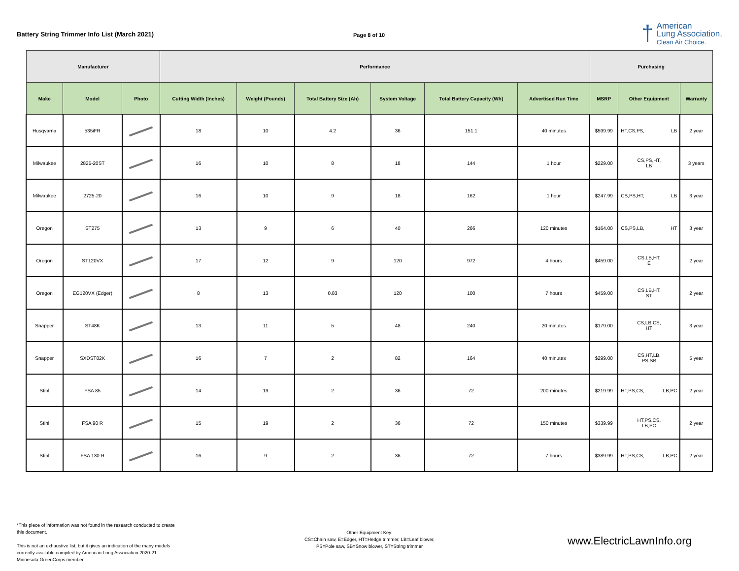Battery String Trimmer Info List (March 2021)
Page 8 of 10
†
American
Lung Association.
Clean Air Choice.
| Manufacturer | | | Performance | | | | | | Purchasing | | |
| --- | --- | --- | --- | --- | --- | --- | --- | --- | --- | --- | --- |
| Make | Model | Photo | Cutting Width (Inches) | Weight (Pounds) | Total Battery Size (Ah) | System Voltage | Total Battery Capacity (Wh) | Advertised Run Time | MSRP | Other Equipment | Warranty |
| Husqvarna | 535iFR | | 18 | 10 | 4.2 | 36 | 151.1 | 40 minutes | $599.99 | HT,CS,PS, LB | 2 year |
| Milwaukee | 2825-20ST | | 16 | 10 | 8 | 18 | 144 | 1 hour | $229.00 | CS,PS,HT, LB | 3 years |
| Milwaukee | 2725-20 | | 16 | 10 | 9 | 18 | 162 | 1 hour | $247.99 | CS,PS,HT, LB | 3 year |
| Oregon | ST275 | | 13 | 9 | 6 | 40 | 266 | 120 minutes | $164.00 | CS,PS,LB, HT | 3 year |
| Oregon | ST120VX | | 17 | 12 | 9 | 120 | 972 | 4 hours | $459.00 | CS,LB,HT, E | 2 year |
| Oregon | EG120VX (Edger) | | 8 | 13 | 0.83 | 120 | 100 | 7 hours | $459.00 | CS,LB,HT, ST | 2 year |
| Snapper | ST48K | | 13 | 11 | 5 | 48 | 240 | 20 minutes | $179.00 | CS,LB,CS, HT | 3 year |
| Snapper | SXDST82K | | 16 | 7 | 2 | 82 | 164 | 40 minutes | $299.00 | CS,HT,LB, PS,SB | 5 year |
| Stihl | FSA 85 | | 14 | 19 | 2 | 36 | 72 | 200 minutes | $219.99 | HT,PS,CS, LB,PC | 2 year |
| Stihl | FSA 90 R | | 15 | 19 | 2 | 36 | 72 | 150 minutes | $339.99 | HT,PS,CS, LB,PC | 2 year |
| Stihl | FSA 130 R | | 16 | 9 | 2 | 36 | 72 | 7 hours | $389.99 | HT,PS,CS, LB,PC | 2 year |
*This piece of information was not found in the research conducted to create this document.
This is not an exhaustive list, but it gives an indication of the many models currently available compiled by American Lung Association 2020-21 Minnesota GreenCorps member.
Other Equipment Key:
CS=Chain saw, E=Edger, HT=Hedge trimmer, LB=Leaf blower,
PS=Pole saw, SB=Snow blower, ST=String trimmer
www.ElectricLawnInfo.org